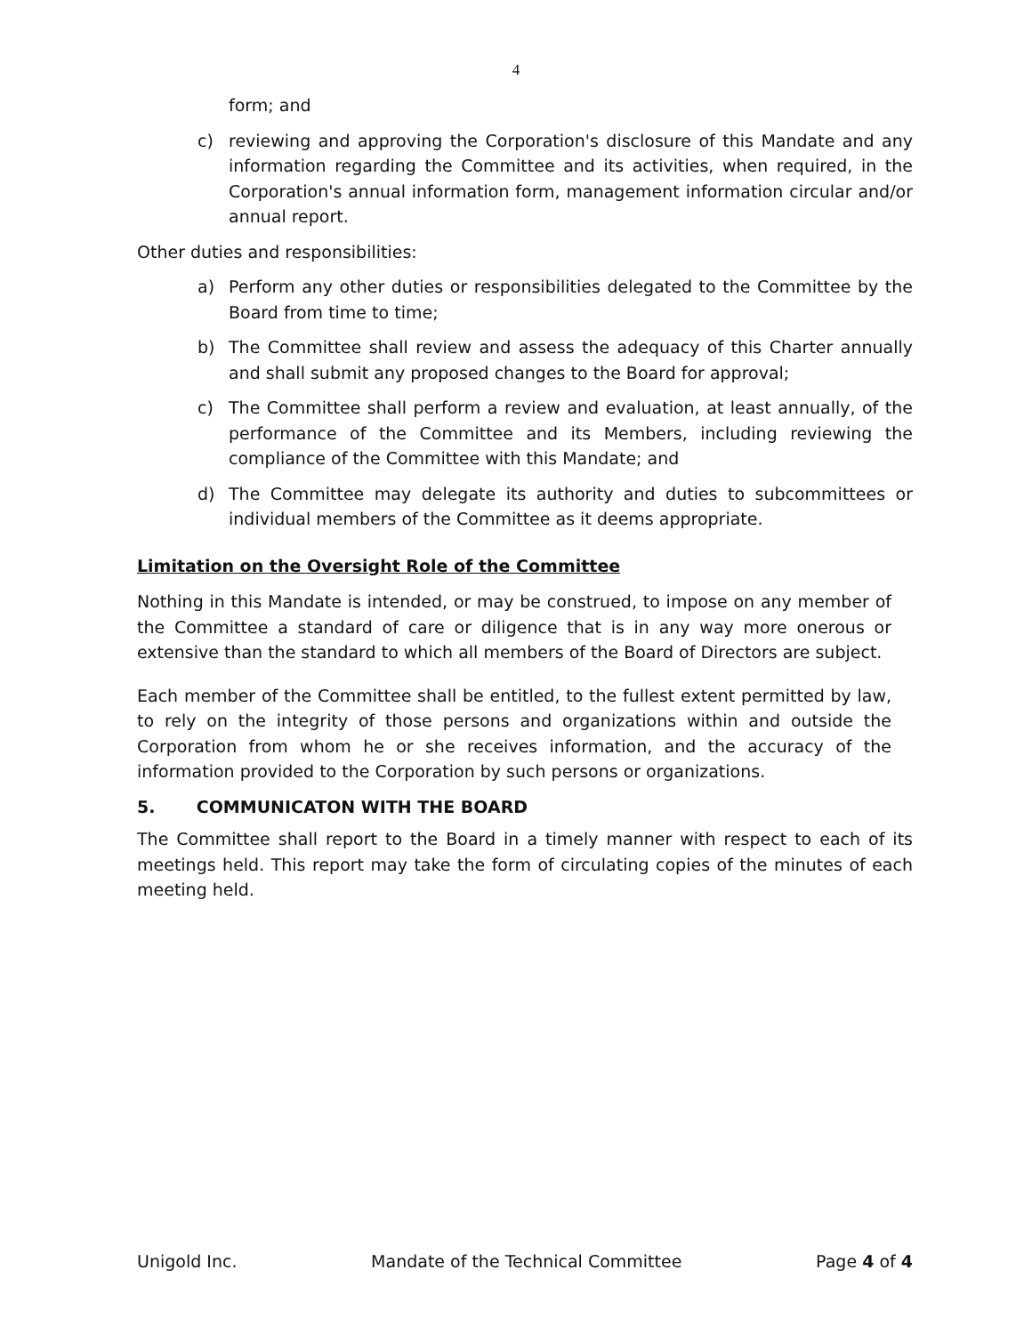4
form; and
c) reviewing and approving the Corporation's disclosure of this Mandate and any information regarding the Committee and its activities, when required, in the Corporation's annual information form, management information circular and/or annual report.
Other duties and responsibilities:
a) Perform any other duties or responsibilities delegated to the Committee by the Board from time to time;
b) The Committee shall review and assess the adequacy of this Charter annually and shall submit any proposed changes to the Board for approval;
c) The Committee shall perform a review and evaluation, at least annually, of the performance of the Committee and its Members, including reviewing the compliance of the Committee with this Mandate; and
d) The Committee may delegate its authority and duties to subcommittees or individual members of the Committee as it deems appropriate.
Limitation on the Oversight Role of the Committee
Nothing in this Mandate is intended, or may be construed, to impose on any member of the Committee a standard of care or diligence that is in any way more onerous or extensive than the standard to which all members of the Board of Directors are subject.
Each member of the Committee shall be entitled, to the fullest extent permitted by law, to rely on the integrity of those persons and organizations within and outside the Corporation from whom he or she receives information, and the accuracy of the information provided to the Corporation by such persons or organizations.
5. COMMUNICATON WITH THE BOARD
The Committee shall report to the Board in a timely manner with respect to each of its meetings held. This report may take the form of circulating copies of the minutes of each meeting held.
Unigold Inc. Mandate of the Technical Committee Page 4 of 4